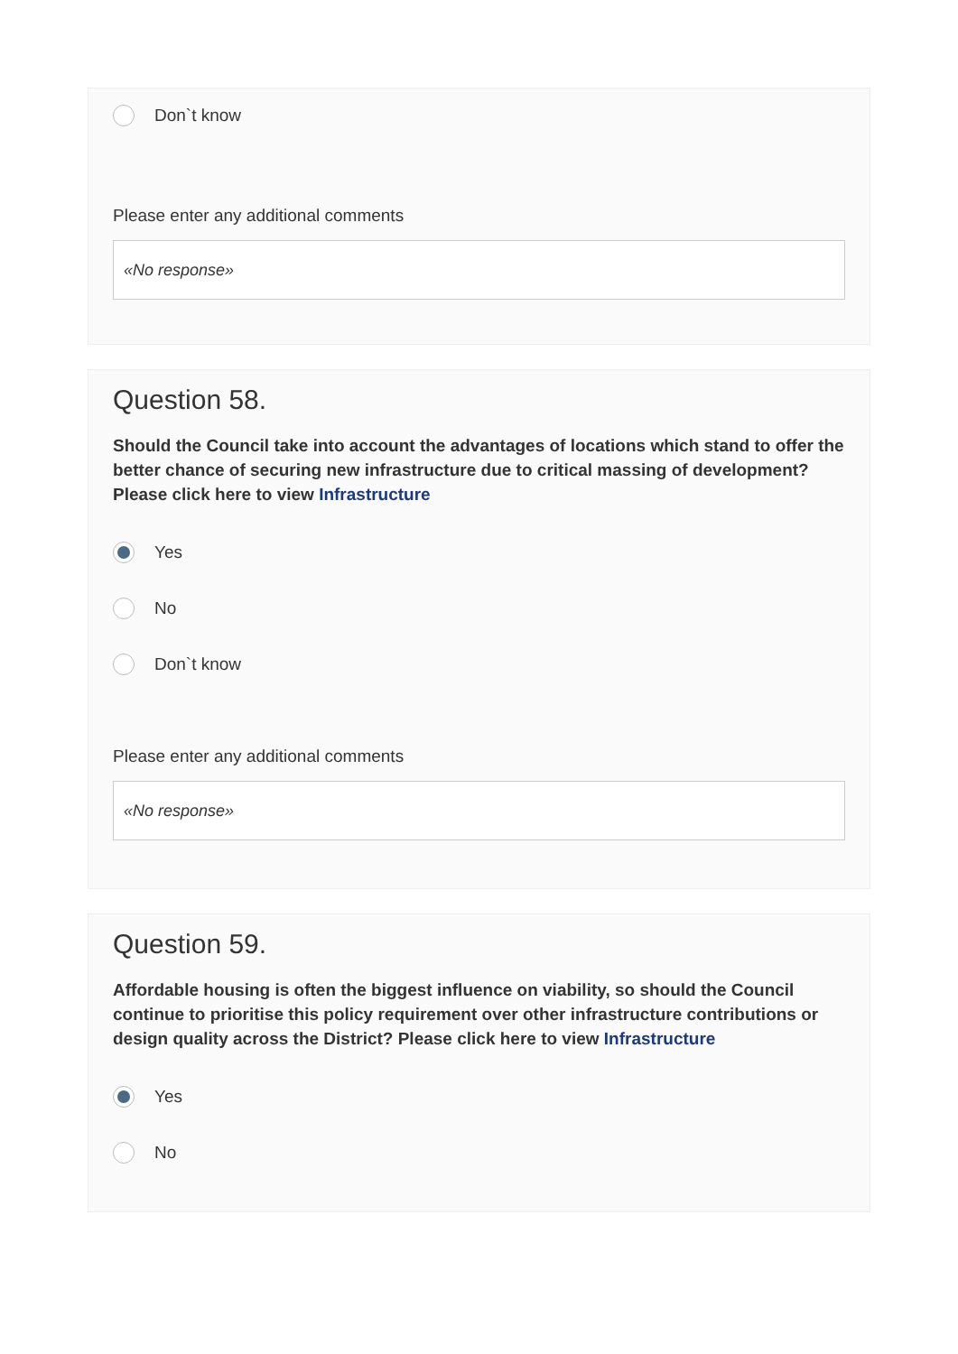Don`t know
Please enter any additional comments
«No response»
Question 58.
Should the Council take into account the advantages of locations which stand to offer the better chance of securing new infrastructure due to critical massing of development? Please click here to view Infrastructure
Yes
No
Don`t know
Please enter any additional comments
«No response»
Question 59.
Affordable housing is often the biggest influence on viability, so should the Council continue to prioritise this policy requirement over other infrastructure contributions or design quality across the District? Please click here to view Infrastructure
Yes
No